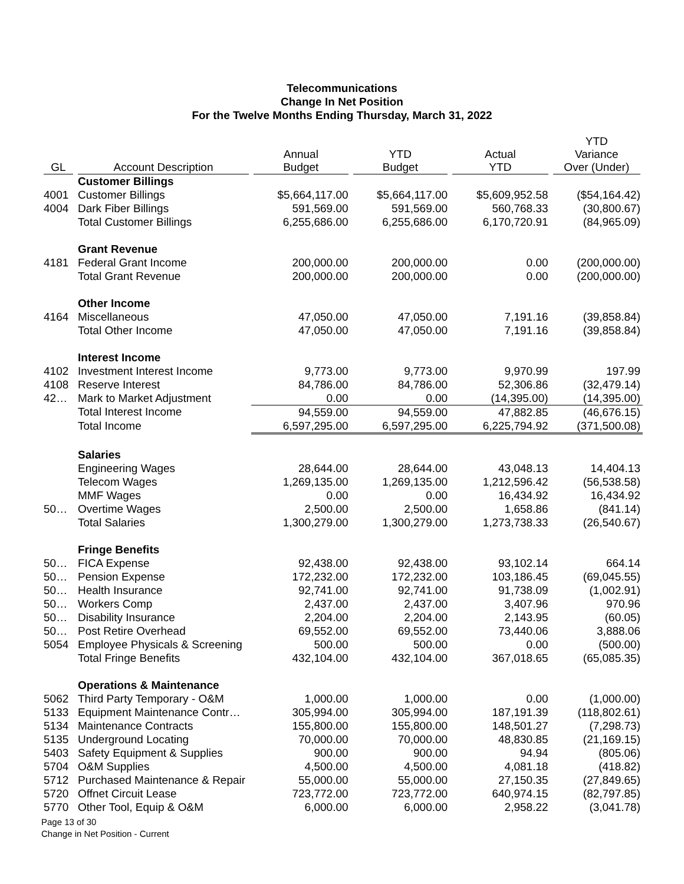Telecommunications
Change In Net Position
For the Twelve Months Ending Thursday, March 31, 2022
| GL | Account Description | Annual Budget | YTD Budget | Actual YTD | YTD Variance Over (Under) |
| --- | --- | --- | --- | --- | --- |
| | Customer Billings | | | | |
| 4001 | Customer Billings | $5,664,117.00 | $5,664,117.00 | $5,609,952.58 | ($54,164.42) |
| 4004 | Dark Fiber Billings | 591,569.00 | 591,569.00 | 560,768.33 | (30,800.67) |
| | Total Customer Billings | 6,255,686.00 | 6,255,686.00 | 6,170,720.91 | (84,965.09) |
| | Grant Revenue | | | | |
| 4181 | Federal Grant Income | 200,000.00 | 200,000.00 | 0.00 | (200,000.00) |
| | Total Grant Revenue | 200,000.00 | 200,000.00 | 0.00 | (200,000.00) |
| | Other Income | | | | |
| 4164 | Miscellaneous | 47,050.00 | 47,050.00 | 7,191.16 | (39,858.84) |
| | Total Other Income | 47,050.00 | 47,050.00 | 7,191.16 | (39,858.84) |
| | Interest Income | | | | |
| 4102 | Investment Interest Income | 9,773.00 | 9,773.00 | 9,970.99 | 197.99 |
| 4108 | Reserve Interest | 84,786.00 | 84,786.00 | 52,306.86 | (32,479.14) |
| 42… | Mark to Market Adjustment | 0.00 | 0.00 | (14,395.00) | (14,395.00) |
| | Total Interest Income | 94,559.00 | 94,559.00 | 47,882.85 | (46,676.15) |
| | Total Income | 6,597,295.00 | 6,597,295.00 | 6,225,794.92 | (371,500.08) |
| | Salaries | | | | |
| | Engineering Wages | 28,644.00 | 28,644.00 | 43,048.13 | 14,404.13 |
| | Telecom Wages | 1,269,135.00 | 1,269,135.00 | 1,212,596.42 | (56,538.58) |
| | MMF Wages | 0.00 | 0.00 | 16,434.92 | 16,434.92 |
| 50… | Overtime Wages | 2,500.00 | 2,500.00 | 1,658.86 | (841.14) |
| | Total Salaries | 1,300,279.00 | 1,300,279.00 | 1,273,738.33 | (26,540.67) |
| | Fringe Benefits | | | | |
| 50… | FICA Expense | 92,438.00 | 92,438.00 | 93,102.14 | 664.14 |
| 50… | Pension Expense | 172,232.00 | 172,232.00 | 103,186.45 | (69,045.55) |
| 50… | Health Insurance | 92,741.00 | 92,741.00 | 91,738.09 | (1,002.91) |
| 50… | Workers Comp | 2,437.00 | 2,437.00 | 3,407.96 | 970.96 |
| 50… | Disability Insurance | 2,204.00 | 2,204.00 | 2,143.95 | (60.05) |
| 50… | Post Retire Overhead | 69,552.00 | 69,552.00 | 73,440.06 | 3,888.06 |
| 5054 | Employee Physicals & Screening | 500.00 | 500.00 | 0.00 | (500.00) |
| | Total Fringe Benefits | 432,104.00 | 432,104.00 | 367,018.65 | (65,085.35) |
| | Operations & Maintenance | | | | |
| 5062 | Third Party Temporary - O&M | 1,000.00 | 1,000.00 | 0.00 | (1,000.00) |
| 5133 | Equipment Maintenance Contr… | 305,994.00 | 305,994.00 | 187,191.39 | (118,802.61) |
| 5134 | Maintenance Contracts | 155,800.00 | 155,800.00 | 148,501.27 | (7,298.73) |
| 5135 | Underground Locating | 70,000.00 | 70,000.00 | 48,830.85 | (21,169.15) |
| 5403 | Safety Equipment & Supplies | 900.00 | 900.00 | 94.94 | (805.06) |
| 5704 | O&M Supplies | 4,500.00 | 4,500.00 | 4,081.18 | (418.82) |
| 5712 | Purchased Maintenance & Repair | 55,000.00 | 55,000.00 | 27,150.35 | (27,849.65) |
| 5720 | Offnet Circuit Lease | 723,772.00 | 723,772.00 | 640,974.15 | (82,797.85) |
| 5770 | Other Tool, Equip & O&M | 6,000.00 | 6,000.00 | 2,958.22 | (3,041.78) |
Page 13 of 30
Change in Net Position - Current